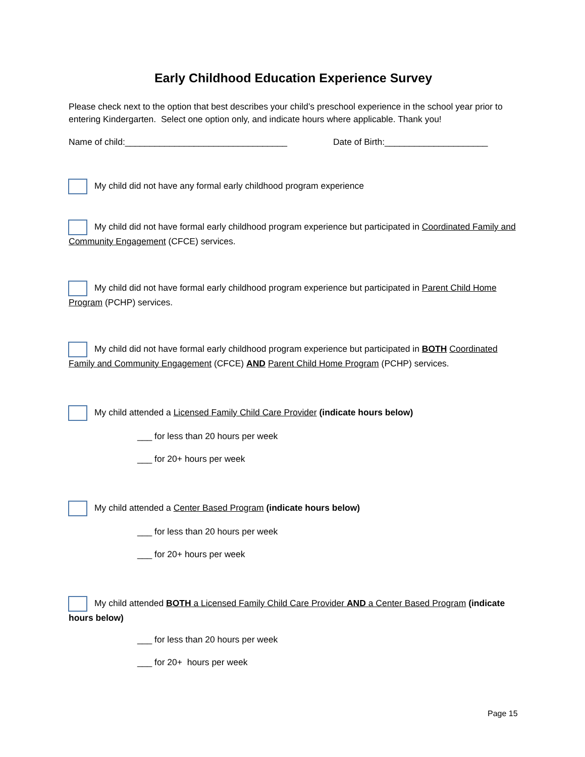Early Childhood Education Experience Survey
Please check next to the option that best describes your child’s preschool experience in the school year prior to entering Kindergarten. Select one option only, and indicate hours where applicable. Thank you!
Name of child:_________________________________ Date of Birth:_____________________
My child did not have any formal early childhood program experience
My child did not have formal early childhood program experience but participated in Coordinated Family and Community Engagement (CFCE) services.
My child did not have formal early childhood program experience but participated in Parent Child Home Program (PCHP) services.
My child did not have formal early childhood program experience but participated in BOTH Coordinated Family and Community Engagement (CFCE) AND Parent Child Home Program (PCHP) services.
My child attended a Licensed Family Child Care Provider (indicate hours below)
___ for less than 20 hours per week
___ for 20+ hours per week
My child attended a Center Based Program (indicate hours below)
___ for less than 20 hours per week
___ for 20+ hours per week
My child attended BOTH a Licensed Family Child Care Provider AND a Center Based Program (indicate hours below)
___ for less than 20 hours per week
___ for 20+ hours per week
Page 15